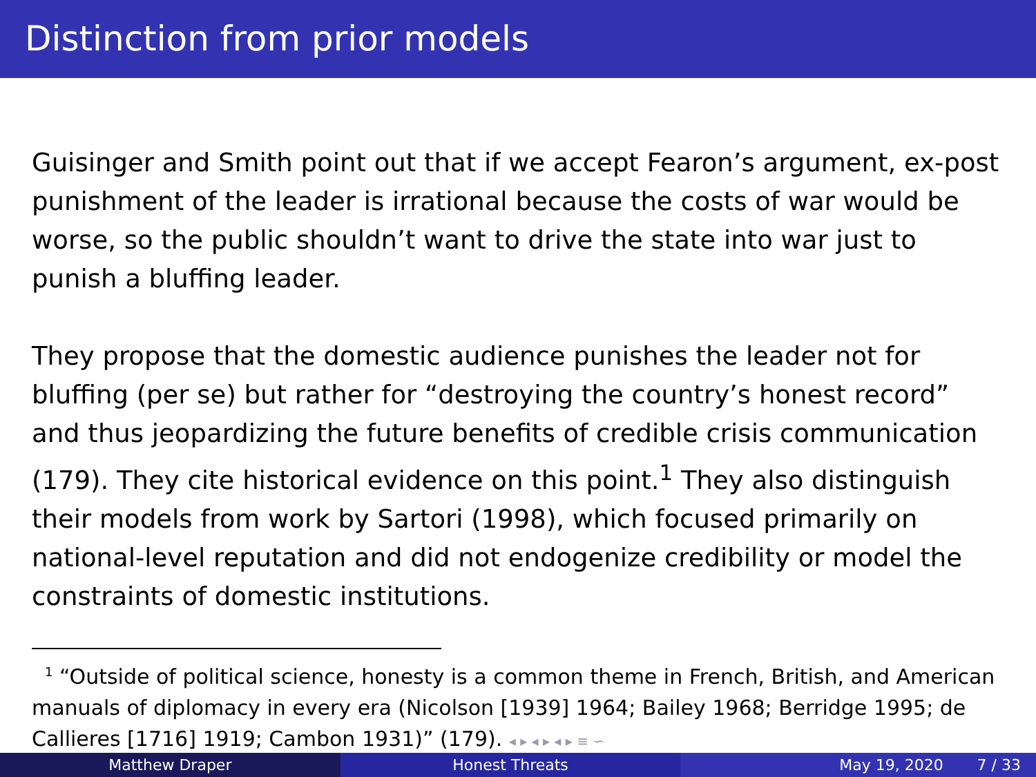Distinction from prior models
Guisinger and Smith point out that if we accept Fearon’s argument, ex-post punishment of the leader is irrational because the costs of war would be worse, so the public shouldn’t want to drive the state into war just to punish a bluffing leader.
They propose that the domestic audience punishes the leader not for bluffing (per se) but rather for “destroying the country’s honest record” and thus jeopardizing the future benefits of credible crisis communication (179). They cite historical evidence on this point.<sup>1</sup> They also distinguish their models from work by Sartori (1998), which focused primarily on national-level reputation and did not endogenize credibility or model the constraints of domestic institutions.
<sup>1</sup> “Outside of political science, honesty is a common theme in French, British, and American manuals of diplomacy in every era (Nicolson [1939] 1964; Bailey 1968; Berridge 1995; de Callieres [1716] 1919; Cambon 1931)” (179). ◂ ▸ ◂ ▸ ◂ ▸ ≡ ∽
Matthew Draper Honest Threats May 19, 2020 7 / 33